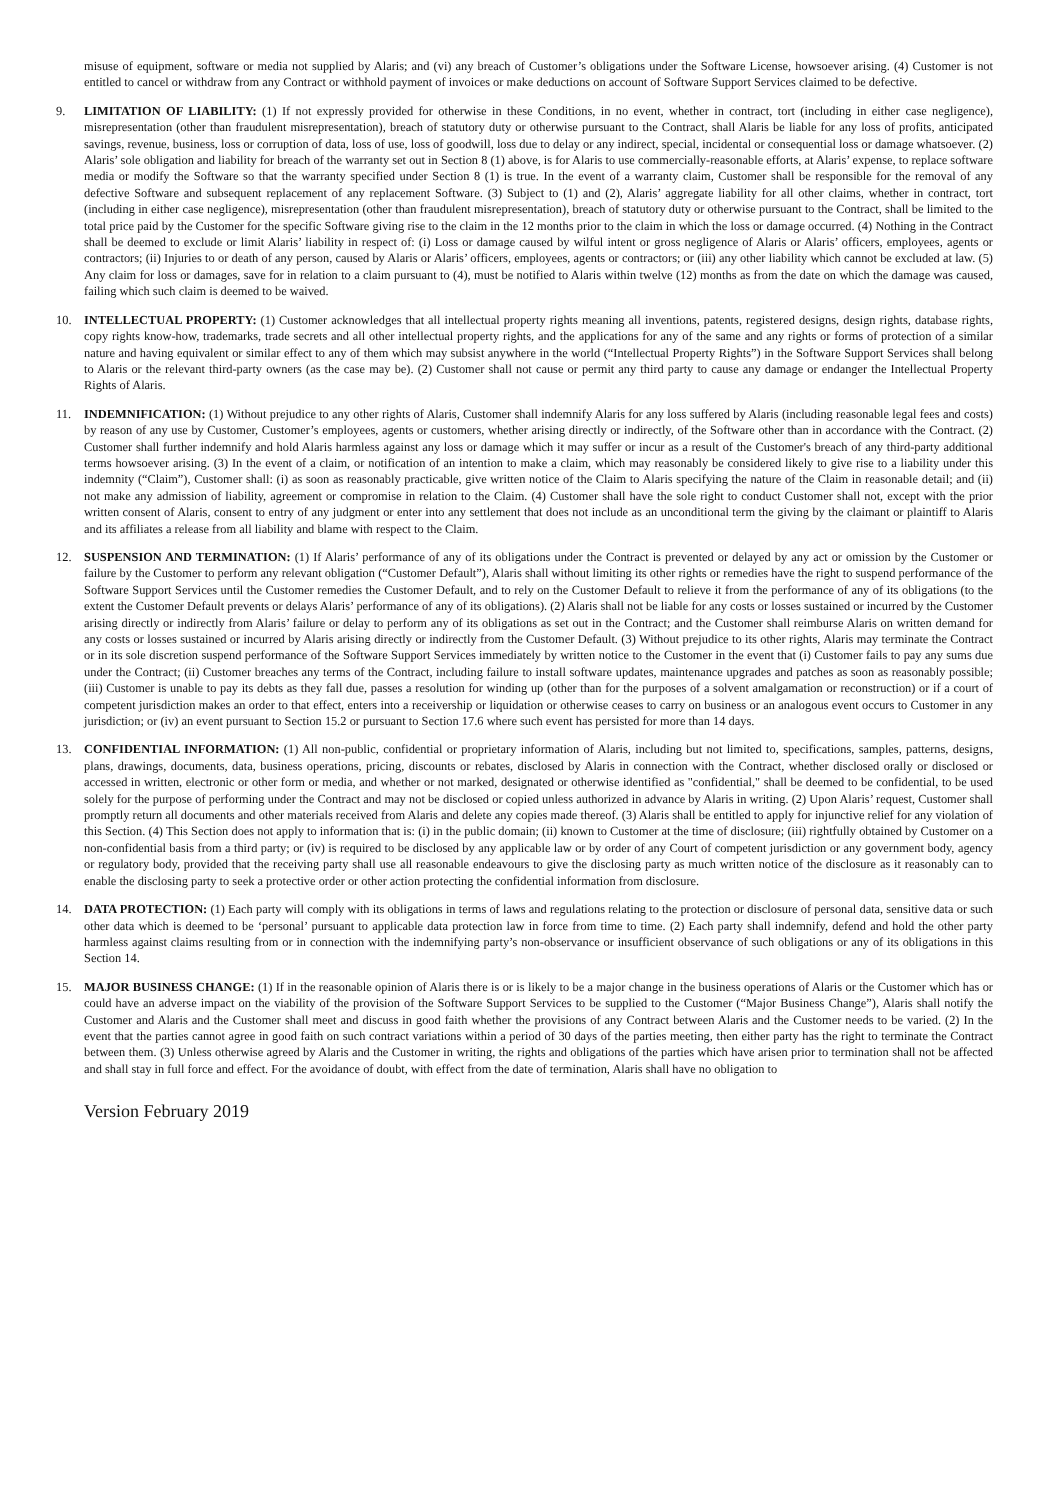misuse of equipment, software or media not supplied by Alaris; and (vi) any breach of Customer’s obligations under the Software License, howsoever arising. (4) Customer is not entitled to cancel or withdraw from any Contract or withhold payment of invoices or make deductions on account of Software Support Services claimed to be defective.
9. LIMITATION OF LIABILITY: (1) If not expressly provided for otherwise in these Conditions, in no event, whether in contract, tort (including in either case negligence), misrepresentation (other than fraudulent misrepresentation), breach of statutory duty or otherwise pursuant to the Contract, shall Alaris be liable for any loss of profits, anticipated savings, revenue, business, loss or corruption of data, loss of use, loss of goodwill, loss due to delay or any indirect, special, incidental or consequential loss or damage whatsoever. (2) Alaris’ sole obligation and liability for breach of the warranty set out in Section 8 (1) above, is for Alaris to use commercially-reasonable efforts, at Alaris’ expense, to replace software media or modify the Software so that the warranty specified under Section 8 (1) is true. In the event of a warranty claim, Customer shall be responsible for the removal of any defective Software and subsequent replacement of any replacement Software. (3) Subject to (1) and (2), Alaris’ aggregate liability for all other claims, whether in contract, tort (including in either case negligence), misrepresentation (other than fraudulent misrepresentation), breach of statutory duty or otherwise pursuant to the Contract, shall be limited to the total price paid by the Customer for the specific Software giving rise to the claim in the 12 months prior to the claim in which the loss or damage occurred. (4) Nothing in the Contract shall be deemed to exclude or limit Alaris’ liability in respect of: (i) Loss or damage caused by wilful intent or gross negligence of Alaris or Alaris’ officers, employees, agents or contractors; (ii) Injuries to or death of any person, caused by Alaris or Alaris’ officers, employees, agents or contractors; or (iii) any other liability which cannot be excluded at law. (5) Any claim for loss or damages, save for in relation to a claim pursuant to (4), must be notified to Alaris within twelve (12) months as from the date on which the damage was caused, failing which such claim is deemed to be waived.
10. INTELLECTUAL PROPERTY: (1) Customer acknowledges that all intellectual property rights meaning all inventions, patents, registered designs, design rights, database rights, copy rights know-how, trademarks, trade secrets and all other intellectual property rights, and the applications for any of the same and any rights or forms of protection of a similar nature and having equivalent or similar effect to any of them which may subsist anywhere in the world (“Intellectual Property Rights”) in the Software Support Services shall belong to Alaris or the relevant third-party owners (as the case may be). (2) Customer shall not cause or permit any third party to cause any damage or endanger the Intellectual Property Rights of Alaris.
11. INDEMNIFICATION: (1) Without prejudice to any other rights of Alaris, Customer shall indemnify Alaris for any loss suffered by Alaris (including reasonable legal fees and costs) by reason of any use by Customer, Customer’s employees, agents or customers, whether arising directly or indirectly, of the Software other than in accordance with the Contract. (2) Customer shall further indemnify and hold Alaris harmless against any loss or damage which it may suffer or incur as a result of the Customer's breach of any third-party additional terms howsoever arising. (3) In the event of a claim, or notification of an intention to make a claim, which may reasonably be considered likely to give rise to a liability under this indemnity (“Claim”), Customer shall: (i) as soon as reasonably practicable, give written notice of the Claim to Alaris specifying the nature of the Claim in reasonable detail; and (ii) not make any admission of liability, agreement or compromise in relation to the Claim. (4) Customer shall have the sole right to conduct Customer shall not, except with the prior written consent of Alaris, consent to entry of any judgment or enter into any settlement that does not include as an unconditional term the giving by the claimant or plaintiff to Alaris and its affiliates a release from all liability and blame with respect to the Claim.
12. SUSPENSION AND TERMINATION: (1) If Alaris’ performance of any of its obligations under the Contract is prevented or delayed by any act or omission by the Customer or failure by the Customer to perform any relevant obligation (“Customer Default”), Alaris shall without limiting its other rights or remedies have the right to suspend performance of the Software Support Services until the Customer remedies the Customer Default, and to rely on the Customer Default to relieve it from the performance of any of its obligations (to the extent the Customer Default prevents or delays Alaris’ performance of any of its obligations). (2) Alaris shall not be liable for any costs or losses sustained or incurred by the Customer arising directly or indirectly from Alaris’ failure or delay to perform any of its obligations as set out in the Contract; and the Customer shall reimburse Alaris on written demand for any costs or losses sustained or incurred by Alaris arising directly or indirectly from the Customer Default. (3) Without prejudice to its other rights, Alaris may terminate the Contract or in its sole discretion suspend performance of the Software Support Services immediately by written notice to the Customer in the event that (i) Customer fails to pay any sums due under the Contract; (ii) Customer breaches any terms of the Contract, including failure to install software updates, maintenance upgrades and patches as soon as reasonably possible; (iii) Customer is unable to pay its debts as they fall due, passes a resolution for winding up (other than for the purposes of a solvent amalgamation or reconstruction) or if a court of competent jurisdiction makes an order to that effect, enters into a receivership or liquidation or otherwise ceases to carry on business or an analogous event occurs to Customer in any jurisdiction; or (iv) an event pursuant to Section 15.2 or pursuant to Section 17.6 where such event has persisted for more than 14 days.
13. CONFIDENTIAL INFORMATION: (1) All non-public, confidential or proprietary information of Alaris, including but not limited to, specifications, samples, patterns, designs, plans, drawings, documents, data, business operations, pricing, discounts or rebates, disclosed by Alaris in connection with the Contract, whether disclosed orally or disclosed or accessed in written, electronic or other form or media, and whether or not marked, designated or otherwise identified as "confidential," shall be deemed to be confidential, to be used solely for the purpose of performing under the Contract and may not be disclosed or copied unless authorized in advance by Alaris in writing. (2) Upon Alaris’ request, Customer shall promptly return all documents and other materials received from Alaris and delete any copies made thereof. (3) Alaris shall be entitled to apply for injunctive relief for any violation of this Section. (4) This Section does not apply to information that is: (i) in the public domain; (ii) known to Customer at the time of disclosure; (iii) rightfully obtained by Customer on a non-confidential basis from a third party; or (iv) is required to be disclosed by any applicable law or by order of any Court of competent jurisdiction or any government body, agency or regulatory body, provided that the receiving party shall use all reasonable endeavours to give the disclosing party as much written notice of the disclosure as it reasonably can to enable the disclosing party to seek a protective order or other action protecting the confidential information from disclosure.
14. DATA PROTECTION: (1) Each party will comply with its obligations in terms of laws and regulations relating to the protection or disclosure of personal data, sensitive data or such other data which is deemed to be ‘personal’ pursuant to applicable data protection law in force from time to time. (2) Each party shall indemnify, defend and hold the other party harmless against claims resulting from or in connection with the indemnifying party’s non-observance or insufficient observance of such obligations or any of its obligations in this Section 14.
15. MAJOR BUSINESS CHANGE: (1) If in the reasonable opinion of Alaris there is or is likely to be a major change in the business operations of Alaris or the Customer which has or could have an adverse impact on the viability of the provision of the Software Support Services to be supplied to the Customer (“Major Business Change”), Alaris shall notify the Customer and Alaris and the Customer shall meet and discuss in good faith whether the provisions of any Contract between Alaris and the Customer needs to be varied. (2) In the event that the parties cannot agree in good faith on such contract variations within a period of 30 days of the parties meeting, then either party has the right to terminate the Contract between them. (3) Unless otherwise agreed by Alaris and the Customer in writing, the rights and obligations of the parties which have arisen prior to termination shall not be affected and shall stay in full force and effect. For the avoidance of doubt, with effect from the date of termination, Alaris shall have no obligation to
Version February 2019